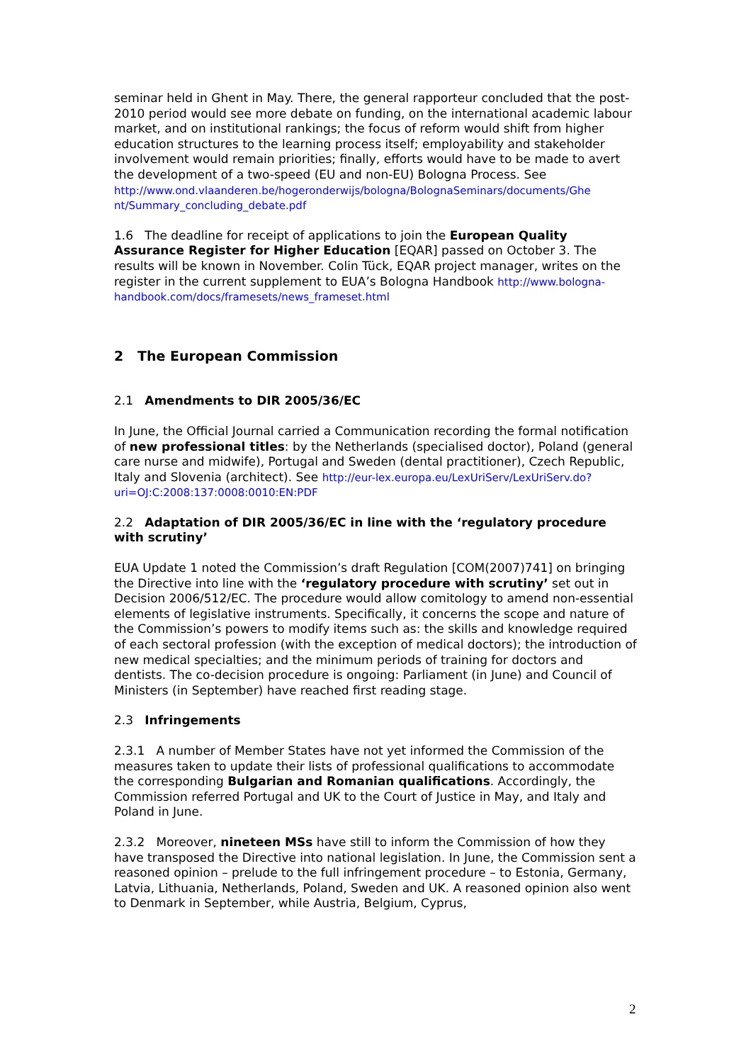seminar held in Ghent in May. There, the general rapporteur concluded that the post-2010 period would see more debate on funding, on the international academic labour market, and on institutional rankings; the focus of reform would shift from higher education structures to the learning process itself; employability and stakeholder involvement would remain priorities; finally, efforts would have to be made to avert the development of a two-speed (EU and non-EU) Bologna Process. See
http://www.ond.vlaanderen.be/hogeronderwijs/bologna/BolognaSeminars/documents/Ghe nt/Summary_concluding_debate.pdf
1.6 The deadline for receipt of applications to join the European Quality Assurance Register for Higher Education [EQAR] passed on October 3. The results will be known in November. Colin Tück, EQAR project manager, writes on the register in the current supplement to EUA’s Bologna Handbook http://www.bologna-handbook.com/docs/framesets/news_frameset.html
2 The European Commission
2.1 Amendments to DIR 2005/36/EC
In June, the Official Journal carried a Communication recording the formal notification of new professional titles: by the Netherlands (specialised doctor), Poland (general care nurse and midwife), Portugal and Sweden (dental practitioner), Czech Republic, Italy and Slovenia (architect). See http://eur-lex.europa.eu/LexUriServ/LexUriServ.do?uri=OJ:C:2008:137:0008:0010:EN:PDF
2.2 Adaptation of DIR 2005/36/EC in line with the ‘regulatory procedure with scrutiny’
EUA Update 1 noted the Commission’s draft Regulation [COM(2007)741] on bringing the Directive into line with the ‘regulatory procedure with scrutiny’ set out in Decision 2006/512/EC. The procedure would allow comitology to amend non-essential elements of legislative instruments. Specifically, it concerns the scope and nature of the Commission’s powers to modify items such as: the skills and knowledge required of each sectoral profession (with the exception of medical doctors); the introduction of new medical specialties; and the minimum periods of training for doctors and dentists. The co-decision procedure is ongoing: Parliament (in June) and Council of Ministers (in September) have reached first reading stage.
2.3 Infringements
2.3.1 A number of Member States have not yet informed the Commission of the measures taken to update their lists of professional qualifications to accommodate the corresponding Bulgarian and Romanian qualifications. Accordingly, the Commission referred Portugal and UK to the Court of Justice in May, and Italy and Poland in June.
2.3.2 Moreover, nineteen MSs have still to inform the Commission of how they have transposed the Directive into national legislation. In June, the Commission sent a reasoned opinion – prelude to the full infringement procedure – to Estonia, Germany, Latvia, Lithuania, Netherlands, Poland, Sweden and UK. A reasoned opinion also went to Denmark in September, while Austria, Belgium, Cyprus,
2